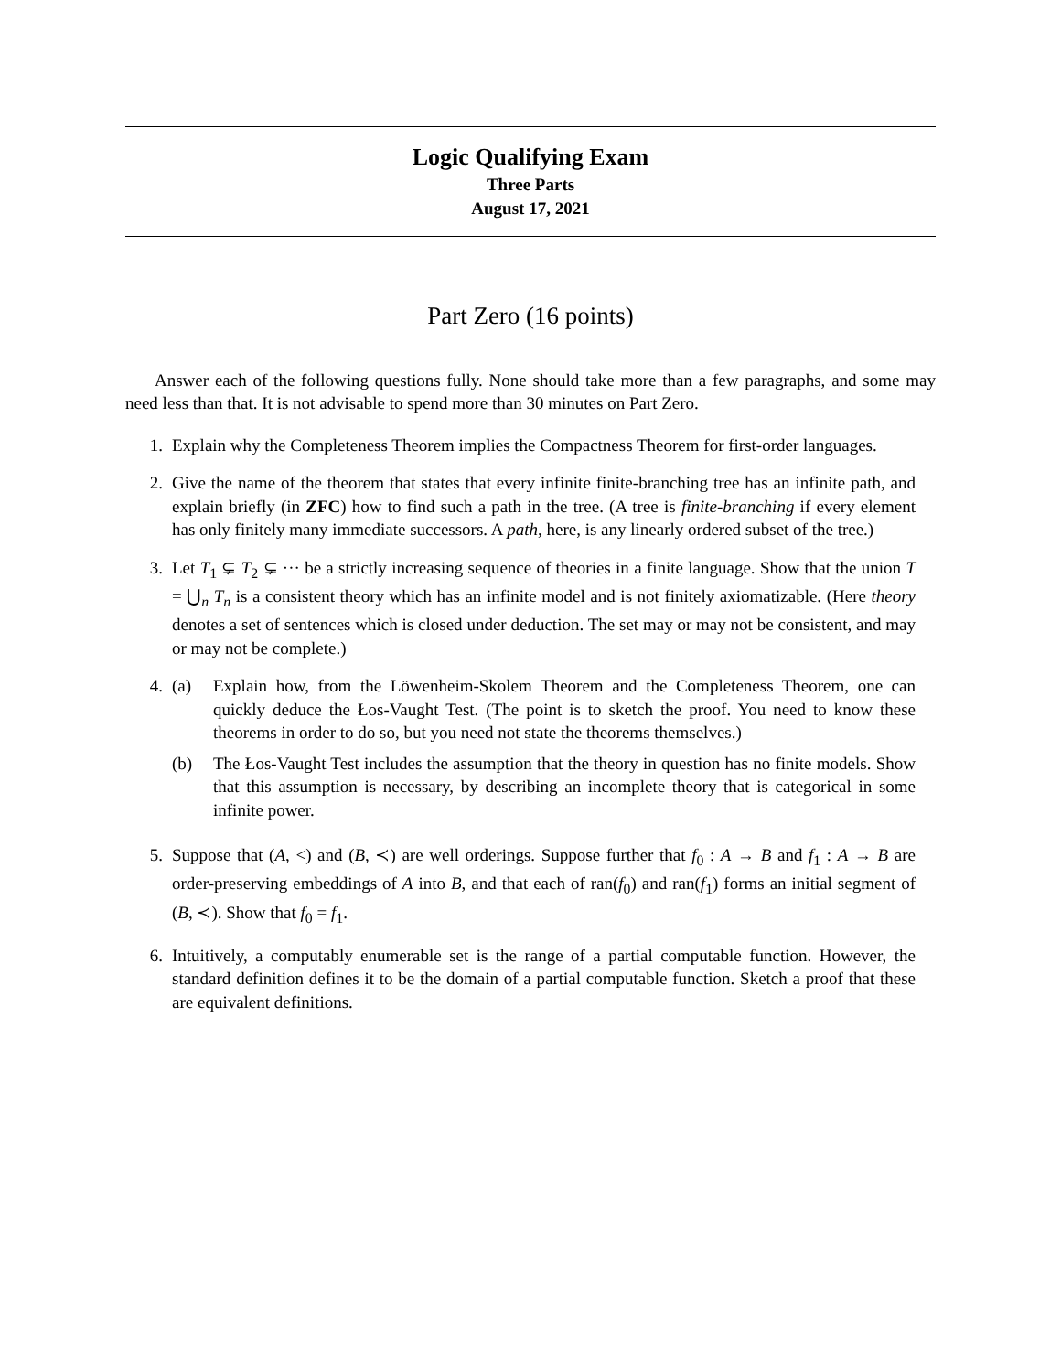Logic Qualifying Exam
Three Parts
August 17, 2021
Part Zero (16 points)
Answer each of the following questions fully. None should take more than a few paragraphs, and some may need less than that. It is not advisable to spend more than 30 minutes on Part Zero.
1. Explain why the Completeness Theorem implies the Compactness Theorem for first-order languages.
2. Give the name of the theorem that states that every infinite finite-branching tree has an infinite path, and explain briefly (in ZFC) how to find such a path in the tree. (A tree is finite-branching if every element has only finitely many immediate successors. A path, here, is any linearly ordered subset of the tree.)
3. Let T<sub>1</sub> ⊊ T<sub>2</sub> ⊊ ··· be a strictly increasing sequence of theories in a finite language. Show that the union T = ⋃<sub>n</sub> T<sub>n</sub> is a consistent theory which has an infinite model and is not finitely axiomatizable. (Here theory denotes a set of sentences which is closed under deduction. The set may or may not be consistent, and may or may not be complete.)
4. (a) Explain how, from the Löwenheim-Skolem Theorem and the Completeness Theorem, one can quickly deduce the Łos-Vaught Test. (The point is to sketch the proof. You need to know these theorems in order to do so, but you need not state the theorems themselves.)
(b) The Łos-Vaught Test includes the assumption that the theory in question has no finite models. Show that this assumption is necessary, by describing an incomplete theory that is categorical in some infinite power.
5. Suppose that (A, <) and (B, ≺) are well orderings. Suppose further that f<sub>0</sub> : A → B and f<sub>1</sub> : A → B are order-preserving embeddings of A into B, and that each of ran(f<sub>0</sub>) and ran(f<sub>1</sub>) forms an initial segment of (B, ≺). Show that f<sub>0</sub> = f<sub>1</sub>.
6. Intuitively, a computably enumerable set is the range of a partial computable function. However, the standard definition defines it to be the domain of a partial computable function. Sketch a proof that these are equivalent definitions.